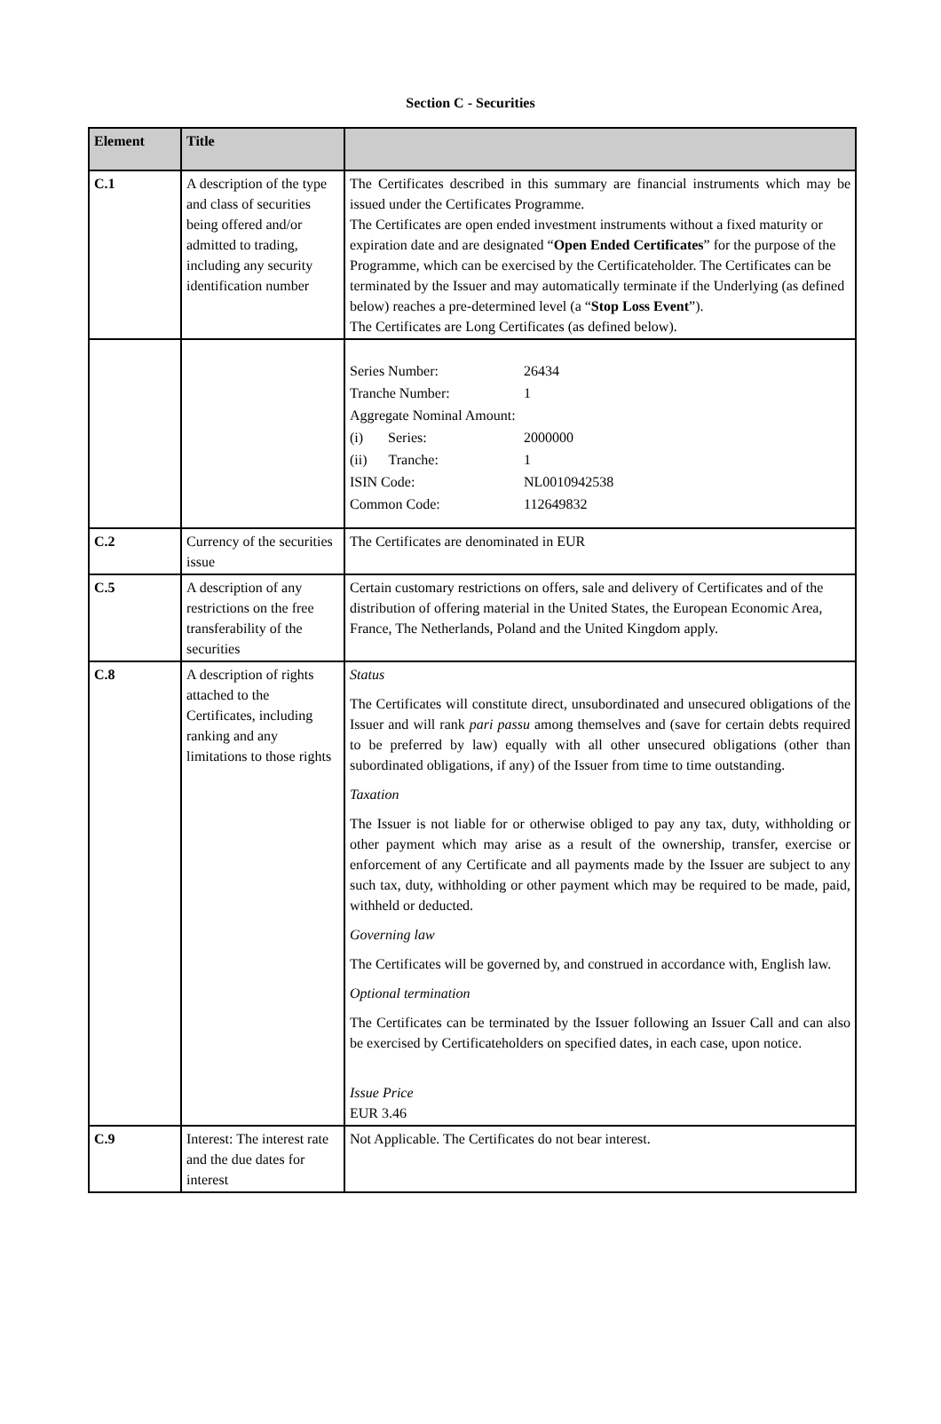Section C - Securities
| Element | Title | |
| --- | --- | --- |
| C.1 | A description of the type and class of securities being offered and/or admitted to trading, including any security identification number | The Certificates described in this summary are financial instruments which may be issued under the Certificates Programme. The Certificates are open ended investment instruments without a fixed maturity or expiration date and are designated “ Open Ended Certificates ” for the purpose of the Programme, which can be exercised by the Certificateholder. The Certificates can be terminated by the Issuer and may automatically terminate if the Underlying (as defined below) reaches a pre-determined level (a “ Stop Loss Event ”). The Certificates are Long Certificates (as defined below). |
| | | / Series Number: / 26434 / / Tranche Number: / 1 / / Aggregate Nominal Amount: / / / (i) Series: / 2000000 / / (ii) Tranche: / 1 / / ISIN Code: / NL0010942538 / / Common Code: / 112649832 / |
| C.2 | Currency of the securities issue | The Certificates are denominated in EUR |
| C.5 | A description of any restrictions on the free transferability of the securities | Certain customary restrictions on offers, sale and delivery of Certificates and of the distribution of offering material in the United States, the European Economic Area, France, The Netherlands, Poland and the United Kingdom apply. |
| C.8 | A description of rights attached to the Certificates, including ranking and any limitations to those rights | Status The Certificates will constitute direct, unsubordinated and unsecured obligations of the Issuer and will rank pari passu among themselves and (save for certain debts required to be preferred by law) equally with all other unsecured obligations (other than subordinated obligations, if any) of the Issuer from time to time outstanding. Taxation The Issuer is not liable for or otherwise obliged to pay any tax, duty, withholding or other payment which may arise as a result of the ownership, transfer, exercise or enforcement of any Certificate and all payments made by the Issuer are subject to any such tax, duty, withholding or other payment which may be required to be made, paid, withheld or deducted. Governing law The Certificates will be governed by, and construed in accordance with, English law. Optional termination The Certificates can be terminated by the Issuer following an Issuer Call and can also be exercised by Certificateholders on specified dates, in each case, upon notice. Issue Price EUR 3.46 |
| C.9 | Interest: The interest rate and the due dates for interest | Not Applicable. The Certificates do not bear interest. |